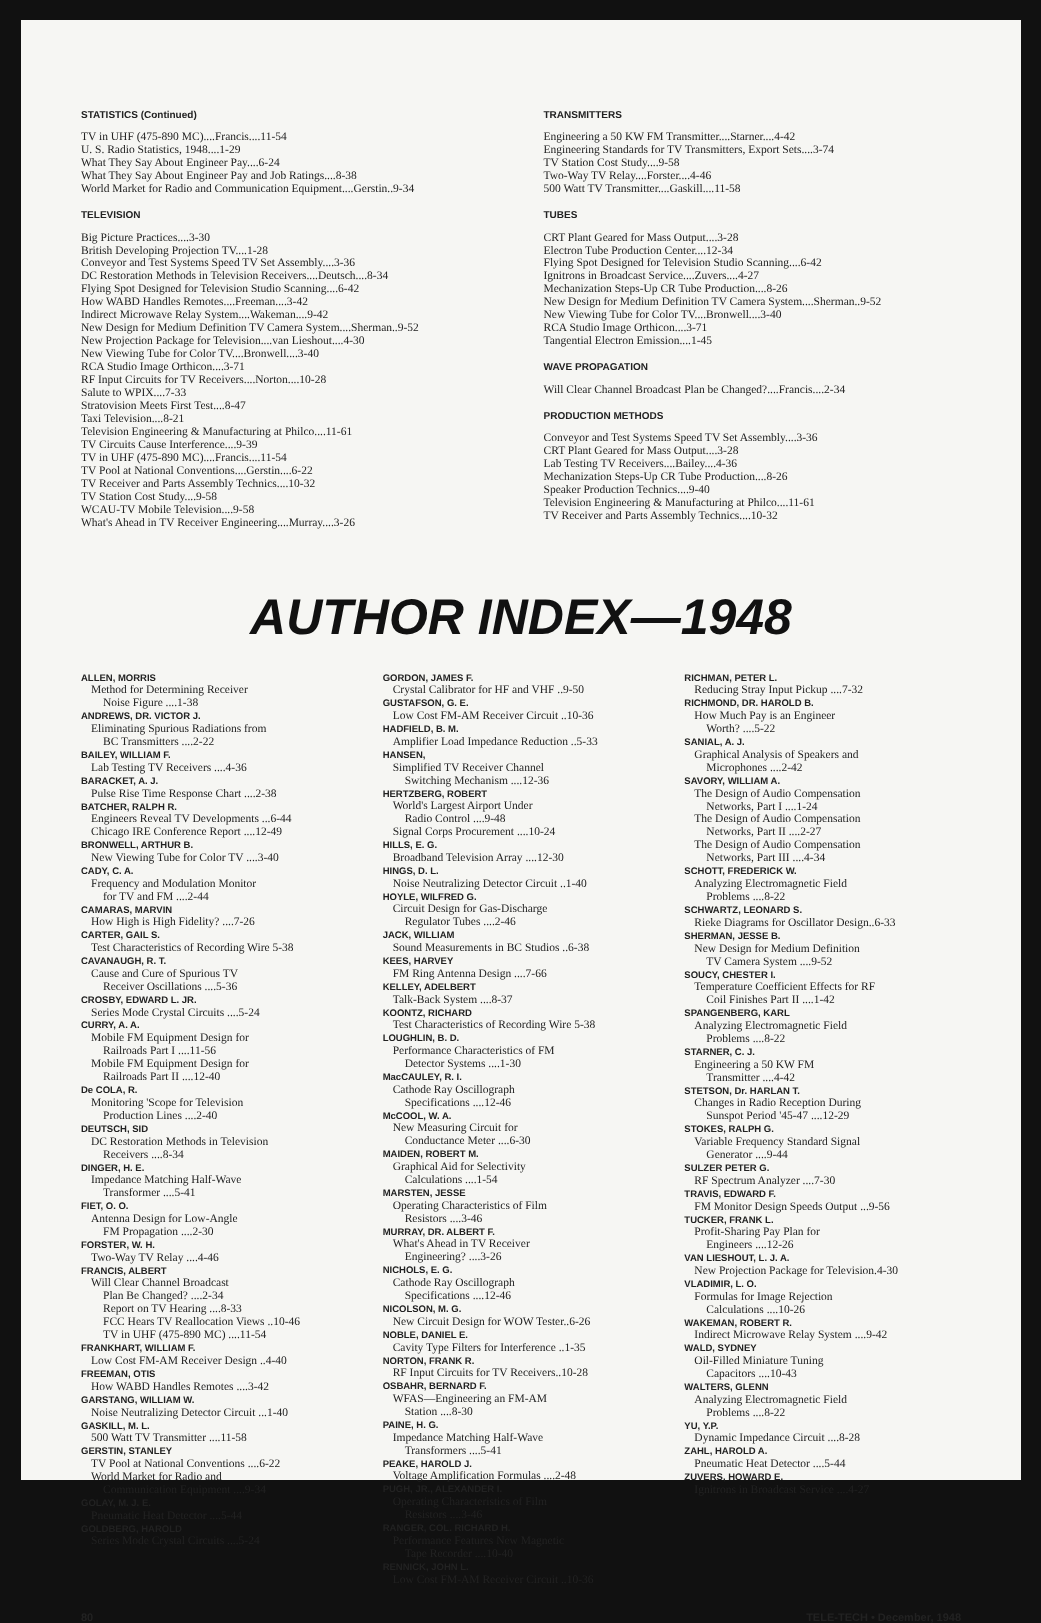STATISTICS (Continued)
TV in UHF (475-890 MC)....Francis....11-54
U. S. Radio Statistics, 1948....1-29
What They Say About Engineer Pay....6-24
What They Say About Engineer Pay and Job Ratings....8-38
World Market for Radio and Communication Equipment....Gerstin..9-34
TELEVISION
Big Picture Practices....3-30
British Developing Projection TV....1-28
Conveyor and Test Systems Speed TV Set Assembly....3-36
DC Restoration Methods in Television Receivers....Deutsch....8-34
Flying Spot Designed for Television Studio Scanning....6-42
How WABD Handles Remotes....Freeman....3-42
Indirect Microwave Relay System....Wakeman....9-42
New Design for Medium Definition TV Camera System....Sherman..9-52
New Projection Package for Television....van Lieshout....4-30
New Viewing Tube for Color TV....Bronwell....3-40
RCA Studio Image Orthicon....3-71
RF Input Circuits for TV Receivers....Norton....10-28
Salute to WPIX....7-33
Stratovision Meets First Test....8-47
Taxi Television....8-21
Television Engineering & Manufacturing at Philco....11-61
TV Circuits Cause Interference....9-39
TV in UHF (475-890 MC)....Francis....11-54
TV Pool at National Conventions....Gerstin....6-22
TV Receiver and Parts Assembly Technics....10-32
TV Station Cost Study....9-58
WCAU-TV Mobile Television....9-58
What's Ahead in TV Receiver Engineering....Murray....3-26
TRANSMITTERS
Engineering a 50 KW FM Transmitter....Starner....4-42
Engineering Standards for TV Transmitters, Export Sets....3-74
TV Station Cost Study....9-58
Two-Way TV Relay....Forster....4-46
500 Watt TV Transmitter....Gaskill....11-58
TUBES
CRT Plant Geared for Mass Output....3-28
Electron Tube Production Center....12-34
Flying Spot Designed for Television Studio Scanning....6-42
Ignitrons in Broadcast Service....Zuvers....4-27
Mechanization Steps-Up CR Tube Production....8-26
New Design for Medium Definition TV Camera System....Sherman..9-52
New Viewing Tube for Color TV....Bronwell....3-40
RCA Studio Image Orthicon....3-71
Tangential Electron Emission....1-45
WAVE PROPAGATION
Will Clear Channel Broadcast Plan be Changed?....Francis....2-34
PRODUCTION METHODS
Conveyor and Test Systems Speed TV Set Assembly....3-36
CRT Plant Geared for Mass Output....3-28
Lab Testing TV Receivers....Bailey....4-36
Mechanization Steps-Up CR Tube Production....8-26
Speaker Production Technics....9-40
Television Engineering & Manufacturing at Philco....11-61
TV Receiver and Parts Assembly Technics....10-32
AUTHOR INDEX—1948
ALLEN, MORRIS
Method for Determining Receiver
Noise Figure ....1-38
ANDREWS, DR. VICTOR J.
Eliminating Spurious Radiations from
BC Transmitters ....2-22
BAILEY, WILLIAM F.
Lab Testing TV Receivers ....4-36
BARACKET, A. J.
Pulse Rise Time Response Chart ....2-38
BATCHER, RALPH R.
Engineers Reveal TV Developments ...6-44
Chicago IRE Conference Report ....12-49
BRONWELL, ARTHUR B.
New Viewing Tube for Color TV ....3-40
CADY, C. A.
Frequency and Modulation Monitor
for TV and FM ....2-44
CAMARAS, MARVIN
How High is High Fidelity? ....7-26
CARTER, GAIL S.
Test Characteristics of Recording Wire 5-38
CAVANAUGH, R. T.
Cause and Cure of Spurious TV
Receiver Oscillations ....5-36
CROSBY, EDWARD L. JR.
Series Mode Crystal Circuits ....5-24
CURRY, A. A.
Mobile FM Equipment Design for
Railroads Part I ....11-56
Mobile FM Equipment Design for
Railroads Part II ....12-40
De COLA, R.
Monitoring 'Scope for Television
Production Lines ....2-40
DEUTSCH, SID
DC Restoration Methods in Television
Receivers ....8-34
DINGER, H. E.
Impedance Matching Half-Wave
Transformer ....5-41
FIET, O. O.
Antenna Design for Low-Angle
FM Propagation ....2-30
FORSTER, W. H.
Two-Way TV Relay ....4-46
FRANCIS, ALBERT
Will Clear Channel Broadcast
Plan Be Changed? ....2-34
Report on TV Hearing ....8-33
FCC Hears TV Reallocation Views ..10-46
TV in UHF (475-890 MC) ....11-54
FRANKHART, WILLIAM F.
Low Cost FM-AM Receiver Design ..4-40
FREEMAN, OTIS
How WABD Handles Remotes ....3-42
GARSTANG, WILLIAM W.
Noise Neutralizing Detector Circuit ...1-40
GASKILL, M. L.
500 Watt TV Transmitter ....11-58
GERSTIN, STANLEY
TV Pool at National Conventions ....6-22
World Market for Radio and
Communication Equipment ....9-34
GOLAY, M. J. E.
Pneumatic Heat Detector ....5-44
GOLDBERG, HAROLD
Series Mode Crystal Circuits ....5-24
GORDON, JAMES F.
Crystal Calibrator for HF and VHF ..9-50
GUSTAFSON, G. E.
Low Cost FM-AM Receiver Circuit ..10-36
HADFIELD, B. M.
Amplifier Load Impedance Reduction ..5-33
HANSEN,
Simplified TV Receiver Channel
Switching Mechanism ....12-36
HERTZBERG, ROBERT
World's Largest Airport Under
Radio Control ....9-48
Signal Corps Procurement ....10-24
HILLS, E. G.
Broadband Television Array ....12-30
HINGS, D. L.
Noise Neutralizing Detector Circuit ..1-40
HOYLE, WILFRED G.
Circuit Design for Gas-Discharge
Regulator Tubes ....2-46
JACK, WILLIAM
Sound Measurements in BC Studios ..6-38
KEES, HARVEY
FM Ring Antenna Design ....7-66
KELLEY, ADELBERT
Talk-Back System ....8-37
KOONTZ, RICHARD
Test Characteristics of Recording Wire 5-38
LOUGHLIN, B. D.
Performance Characteristics of FM
Detector Systems ....1-30
MacCAULEY, R. I.
Cathode Ray Oscillograph
Specifications ....12-46
McCOOL, W. A.
New Measuring Circuit for
Conductance Meter ....6-30
MAIDEN, ROBERT M.
Graphical Aid for Selectivity
Calculations ....1-54
MARSTEN, JESSE
Operating Characteristics of Film
Resistors ....3-46
MURRAY, DR. ALBERT F.
What's Ahead in TV Receiver
Engineering? ....3-26
NICHOLS, E. G.
Cathode Ray Oscillograph
Specifications ....12-46
NICOLSON, M. G.
New Circuit Design for WOW Tester..6-26
NOBLE, DANIEL E.
Cavity Type Filters for Interference ..1-35
NORTON, FRANK R.
RF Input Circuits for TV Receivers..10-28
OSBAHR, BERNARD F.
WFAS—Engineering an FM-AM
Station ....8-30
PAINE, H. G.
Impedance Matching Half-Wave
Transformers ....5-41
PEAKE, HAROLD J.
Voltage Amplification Formulas ....2-48
PUGH, JR., ALEXANDER I.
Operating Characteristics of Film
Resistors ....3-46
RANGER, COL. RICHARD H.
Performance Features New Magnetic
Tape Recorder ....10-40
RENNICK, JOHN L.
Low Cost FM-AM Receiver Circuit ..10-36
RICHMAN, PETER L.
Reducing Stray Input Pickup ....7-32
RICHMOND, DR. HAROLD B.
How Much Pay is an Engineer
Worth? ....5-22
SANIAL, A. J.
Graphical Analysis of Speakers and
Microphones ....2-42
SAVORY, WILLIAM A.
The Design of Audio Compensation
Networks, Part I ....1-24
The Design of Audio Compensation
Networks, Part II ....2-27
The Design of Audio Compensation
Networks, Part III ....4-34
SCHOTT, FREDERICK W.
Analyzing Electromagnetic Field
Problems ....8-22
SCHWARTZ, LEONARD S.
Rieke Diagrams for Oscillator Design..6-33
SHERMAN, JESSE B.
New Design for Medium Definition
TV Camera System ....9-52
SOUCY, CHESTER I.
Temperature Coefficient Effects for RF
Coil Finishes Part II ....1-42
SPANGENBERG, KARL
Analyzing Electromagnetic Field
Problems ....8-22
STARNER, C. J.
Engineering a 50 KW FM
Transmitter ....4-42
STETSON, Dr. HARLAN T.
Changes in Radio Reception During
Sunspot Period '45-47 ....12-29
STOKES, RALPH G.
Variable Frequency Standard Signal
Generator ....9-44
SULZER PETER G.
RF Spectrum Analyzer ....7-30
TRAVIS, EDWARD F.
FM Monitor Design Speeds Output ...9-56
TUCKER, FRANK L.
Profit-Sharing Pay Plan for
Engineers ....12-26
VAN LIESHOUT, L. J. A.
New Projection Package for Television.4-30
VLADIMIR, L. O.
Formulas for Image Rejection
Calculations ....10-26
WAKEMAN, ROBERT R.
Indirect Microwave Relay System ....9-42
WALD, SYDNEY
Oil-Filled Miniature Tuning
Capacitors ....10-43
WALTERS, GLENN
Analyzing Electromagnetic Field
Problems ....8-22
YU, Y.P.
Dynamic Impedance Circuit ....8-28
ZAHL, HAROLD A.
Pneumatic Heat Detector ....5-44
ZUVERS, HOWARD E.
Ignitrons in Broadcast Service ....4-27
80 TELE-TECH • December, 1948